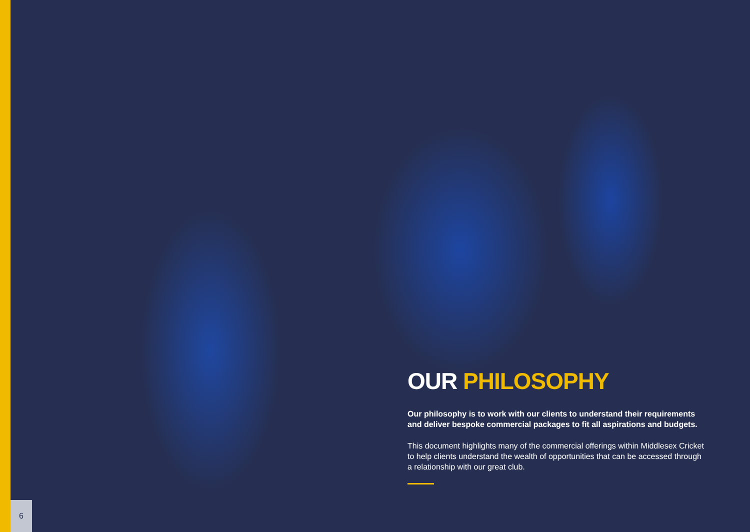OUR PHILOSOPHY
Our philosophy is to work with our clients to understand their requirements and deliver bespoke commercial packages to fit all aspirations and budgets.
This document highlights many of the commercial offerings within Middlesex Cricket to help clients understand the wealth of opportunities that can be accessed through a relationship with our great club.
6